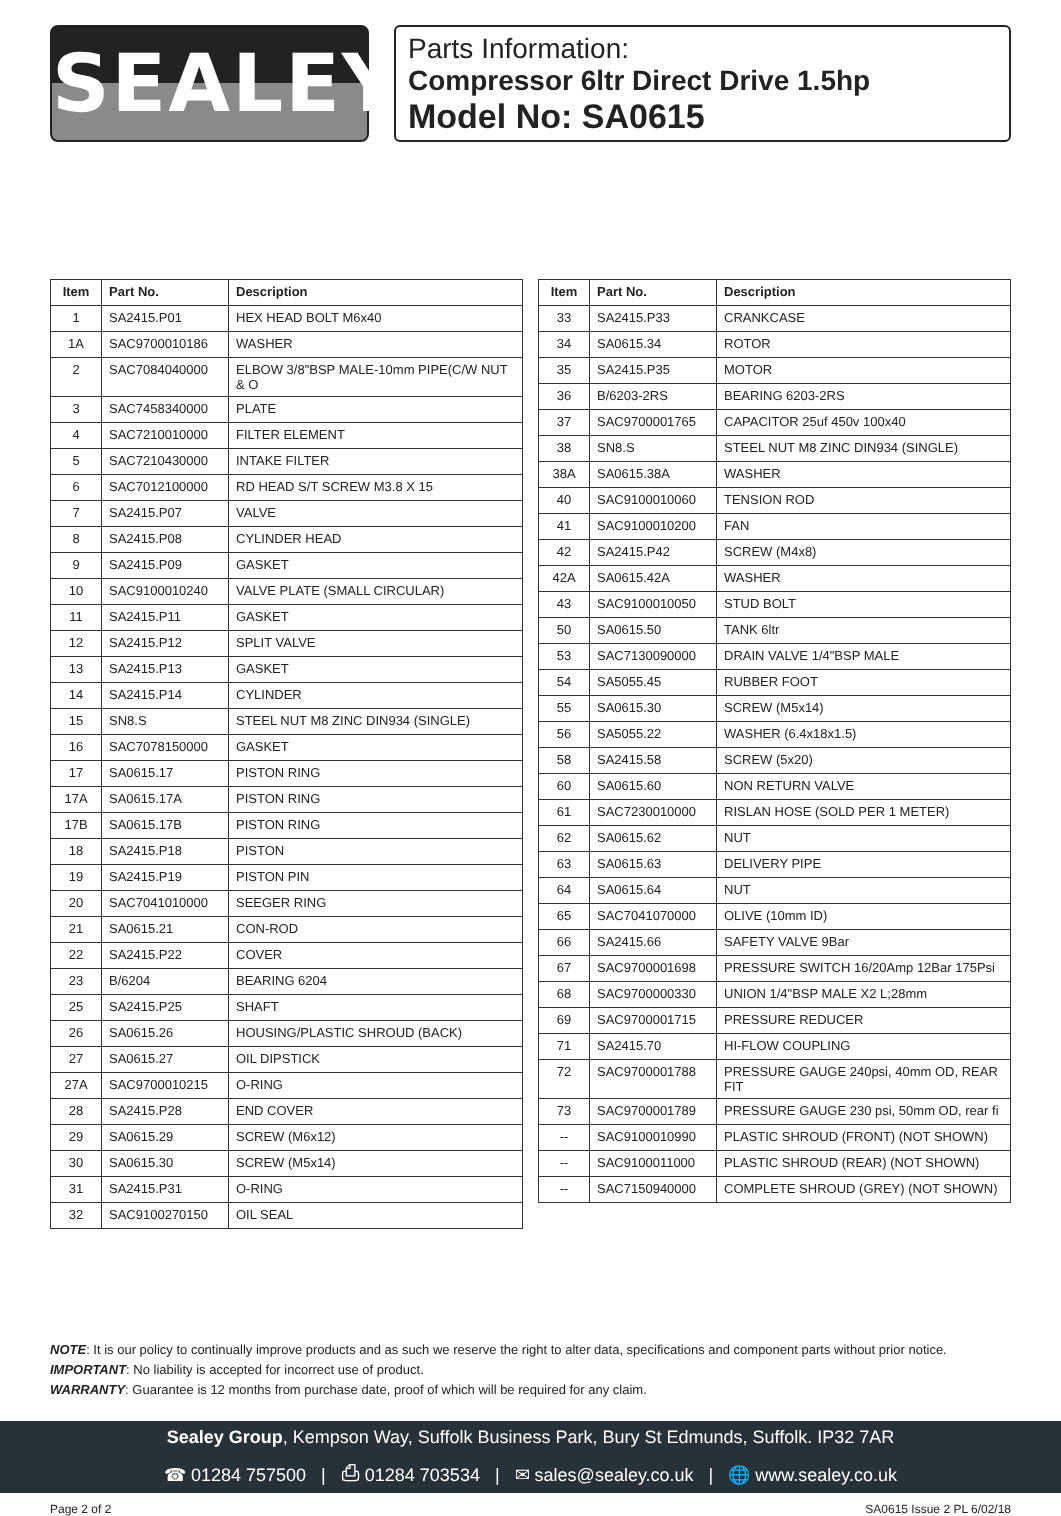SEALEY
Parts Information:
Compressor 6ltr Direct Drive 1.5hp
Model No: SA0615
| Item | Part No. | Description |
| --- | --- | --- |
| 1 | SA2415.P01 | HEX HEAD BOLT M6x40 |
| 1A | SAC9700010186 | WASHER |
| 2 | SAC7084040000 | ELBOW 3/8"BSP MALE-10mm PIPE(C/W NUT & O |
| 3 | SAC7458340000 | PLATE |
| 4 | SAC7210010000 | FILTER ELEMENT |
| 5 | SAC7210430000 | INTAKE FILTER |
| 6 | SAC7012100000 | RD HEAD S/T SCREW M3.8 X 15 |
| 7 | SA2415.P07 | VALVE |
| 8 | SA2415.P08 | CYLINDER HEAD |
| 9 | SA2415.P09 | GASKET |
| 10 | SAC9100010240 | VALVE PLATE (SMALL CIRCULAR) |
| 11 | SA2415.P11 | GASKET |
| 12 | SA2415.P12 | SPLIT VALVE |
| 13 | SA2415.P13 | GASKET |
| 14 | SA2415.P14 | CYLINDER |
| 15 | SN8.S | STEEL NUT M8 ZINC DIN934 (SINGLE) |
| 16 | SAC7078150000 | GASKET |
| 17 | SA0615.17 | PISTON RING |
| 17A | SA0615.17A | PISTON RING |
| 17B | SA0615.17B | PISTON RING |
| 18 | SA2415.P18 | PISTON |
| 19 | SA2415.P19 | PISTON PIN |
| 20 | SAC7041010000 | SEEGER RING |
| 21 | SA0615.21 | CON-ROD |
| 22 | SA2415.P22 | COVER |
| 23 | B/6204 | BEARING 6204 |
| 25 | SA2415.P25 | SHAFT |
| 26 | SA0615.26 | HOUSING/PLASTIC SHROUD (BACK) |
| 27 | SA0615.27 | OIL DIPSTICK |
| 27A | SAC9700010215 | O-RING |
| 28 | SA2415.P28 | END COVER |
| 29 | SA0615.29 | SCREW (M6x12) |
| 30 | SA0615.30 | SCREW (M5x14) |
| 31 | SA2415.P31 | O-RING |
| 32 | SAC9100270150 | OIL SEAL |
| Item | Part No. | Description |
| --- | --- | --- |
| 33 | SA2415.P33 | CRANKCASE |
| 34 | SA0615.34 | ROTOR |
| 35 | SA2415.P35 | MOTOR |
| 36 | B/6203-2RS | BEARING 6203-2RS |
| 37 | SAC9700001765 | CAPACITOR 25uf 450v 100x40 |
| 38 | SN8.S | STEEL NUT M8 ZINC DIN934 (SINGLE) |
| 38A | SA0615.38A | WASHER |
| 40 | SAC9100010060 | TENSION ROD |
| 41 | SAC9100010200 | FAN |
| 42 | SA2415.P42 | SCREW (M4x8) |
| 42A | SA0615.42A | WASHER |
| 43 | SAC9100010050 | STUD BOLT |
| 50 | SA0615.50 | TANK 6ltr |
| 53 | SAC7130090000 | DRAIN VALVE 1/4"BSP MALE |
| 54 | SA5055.45 | RUBBER FOOT |
| 55 | SA0615.30 | SCREW (M5x14) |
| 56 | SA5055.22 | WASHER (6.4x18x1.5) |
| 58 | SA2415.58 | SCREW (5x20) |
| 60 | SA0615.60 | NON RETURN VALVE |
| 61 | SAC7230010000 | RISLAN HOSE (SOLD PER 1 METER) |
| 62 | SA0615.62 | NUT |
| 63 | SA0615.63 | DELIVERY PIPE |
| 64 | SA0615.64 | NUT |
| 65 | SAC7041070000 | OLIVE (10mm ID) |
| 66 | SA2415.66 | SAFETY VALVE 9Bar |
| 67 | SAC9700001698 | PRESSURE SWITCH 16/20Amp 12Bar 175Psi |
| 68 | SAC9700000330 | UNION 1/4"BSP MALE X2 L;28mm |
| 69 | SAC9700001715 | PRESSURE REDUCER |
| 71 | SA2415.70 | HI-FLOW COUPLING |
| 72 | SAC9700001788 | PRESSURE GAUGE 240psi, 40mm OD, REAR FIT |
| 73 | SAC9700001789 | PRESSURE GAUGE 230 psi, 50mm OD, rear fi |
| -- | SAC9100010990 | PLASTIC SHROUD (FRONT) (NOT SHOWN) |
| -- | SAC9100011000 | PLASTIC SHROUD (REAR) (NOT SHOWN) |
| -- | SAC7150940000 | COMPLETE SHROUD (GREY) (NOT SHOWN) |
NOTE: It is our policy to continually improve products and as such we reserve the right to alter data, specifications and component parts without prior notice.
IMPORTANT: No liability is accepted for incorrect use of product.
WARRANTY: Guarantee is 12 months from purchase date, proof of which will be required for any claim.
Sealey Group, Kempson Way, Suffolk Business Park, Bury St Edmunds, Suffolk. IP32 7AR
☎ 01284 757500 | ⎙ 01284 703534 | ✉ sales@sealey.co.uk | 🌐 www.sealey.co.uk
Page 2 of 2 SA0615 Issue 2 PL 6/02/18